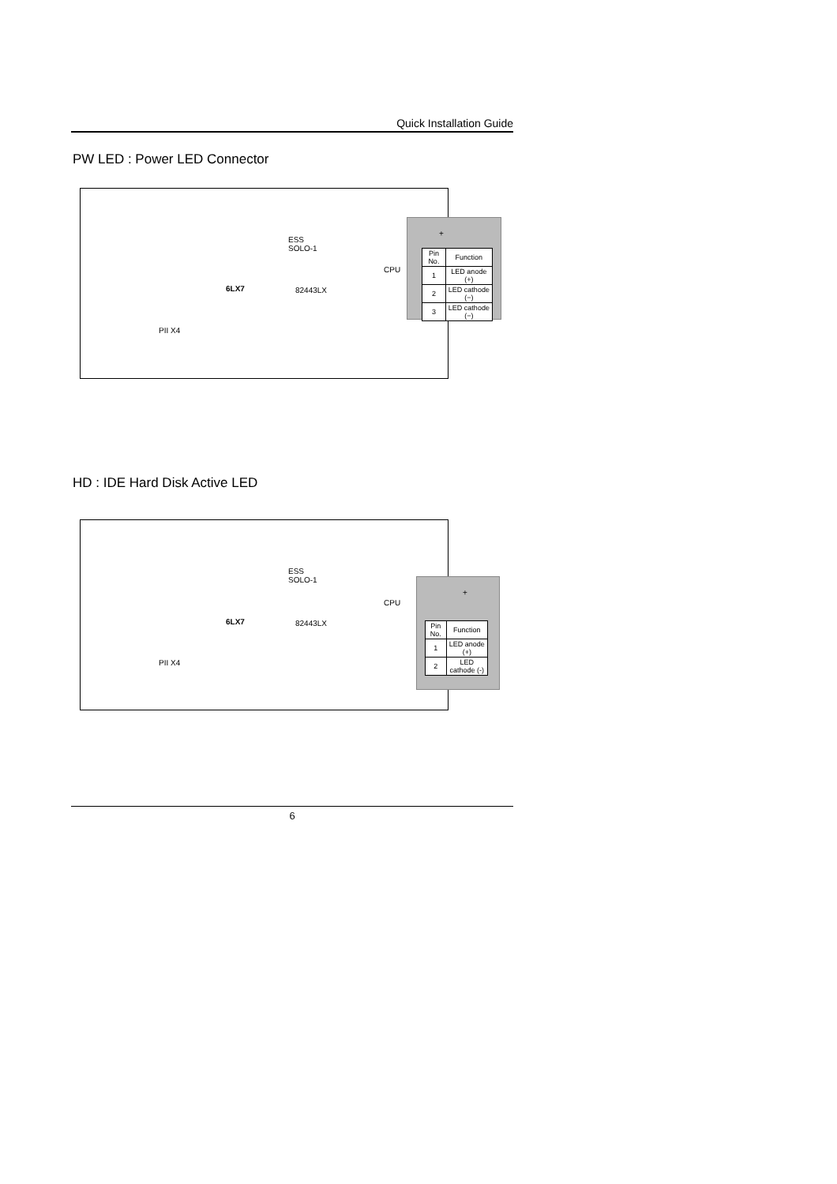Quick Installation Guide
PW LED : Power LED Connector
ESS
SOLO-1
CPU
82443LX
6LX7
PII X4
+
| Pin No. | Function |
| --- | --- |
| 1 | LED anode (+) |
| 2 | LED cathode (−) |
| 3 | LED cathode (−) |
HD : IDE Hard Disk Active LED
ESS
SOLO-1
CPU
82443LX
6LX7
PII X4
+
| Pin No. | Function |
| --- | --- |
| 1 | LED anode (+) |
| 2 | LED cathode (-) |
6